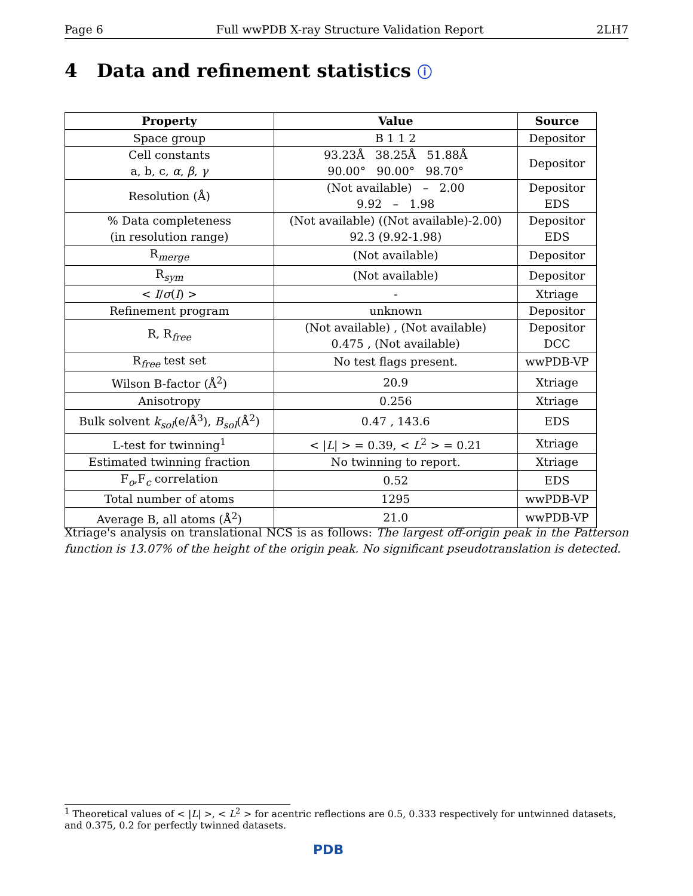Page 6 Full wwPDB X-ray Structure Validation Report 2LH7
4 Data and refinement statistics ⓘ
| Property | Value | Source |
| --- | --- | --- |
| Space group | B 1 1 2 | Depositor |
| Cell constants a, b, c, α , β , γ | 93.23Å 38.25Å 51.88Å 90.00° 90.00° 98.70° | Depositor |
| Resolution (Å) | (Not available) – 2.00 9.92 – 1.98 | Depositor EDS |
| % Data completeness (in resolution range) | (Not available) ((Not available)-2.00) 92.3 (9.92-1.98) | Depositor EDS |
| R<sub>merge</sub> | (Not available) | Depositor |
| R<sub>sym</sub> | (Not available) | Depositor |
| < I / σ ( I ) > | - | Xtriage |
| Refinement program | unknown | Depositor |
| R, R<sub>free</sub> | (Not available) , (Not available) 0.475 , (Not available) | Depositor DCC |
| R<sub>free</sub> test set | No test flags present. | wwPDB-VP |
| Wilson B-factor (Å<sup>2</sup>) | 20.9 | Xtriage |
| Anisotropy | 0.256 | Xtriage |
| Bulk solvent k<sub>sol</sub> (e/Å<sup>3</sup>), B<sub>sol</sub> (Å<sup>2</sup>) | 0.47 , 143.6 | EDS |
| L-test for twinning<sup>1</sup> | < / L / > = 0.39, < L<sup>2</sup> > = 0.21 | Xtriage |
| Estimated twinning fraction | No twinning to report. | Xtriage |
| F<sub>o</sub>,F<sub>c</sub> correlation | 0.52 | EDS |
| Total number of atoms | 1295 | wwPDB-VP |
| Average B, all atoms (Å<sup>2</sup>) | 21.0 | wwPDB-VP |
Xtriage's analysis on translational NCS is as follows: The largest off-origin peak in the Patterson function is 13.07% of the height of the origin peak. No significant pseudotranslation is detected.
<sup>1</sup> Theoretical values of < |L| >, < L<sup>2</sup> > for acentric reflections are 0.5, 0.333 respectively for untwinned datasets, and 0.375, 0.2 for perfectly twinned datasets.
PDB